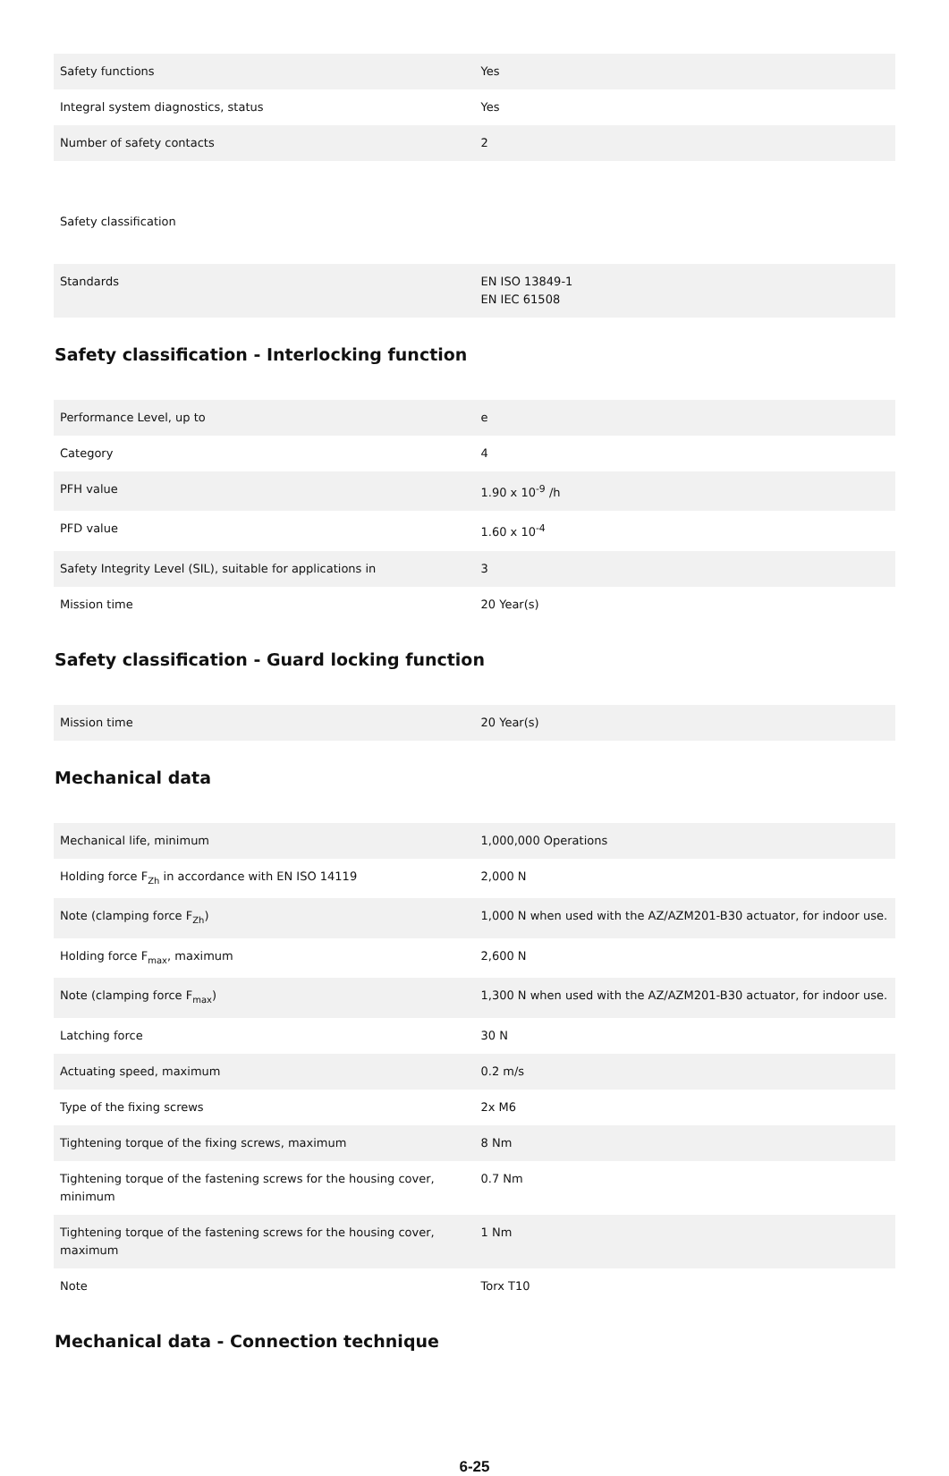| Safety functions | Yes |
| Integral system diagnostics, status | Yes |
| Number of safety contacts | 2 |
Safety classification
| Standards | EN ISO 13849-1 EN IEC 61508 |
Safety classification - Interlocking function
| Performance Level, up to | e |
| Category | 4 |
| PFH value | 1.90 x 10<sup>-9</sup> /h |
| PFD value | 1.60 x 10<sup>-4</sup> |
| Safety Integrity Level (SIL), suitable for applications in | 3 |
| Mission time | 20 Year(s) |
Safety classification - Guard locking function
| Mission time | 20 Year(s) |
Mechanical data
| Mechanical life, minimum | 1,000,000 Operations |
| Holding force F<sub>Zh</sub> in accordance with EN ISO 14119 | 2,000 N |
| Note (clamping force F<sub>Zh</sub>) | 1,000 N when used with the AZ/AZM201-B30 actuator, for indoor use. |
| Holding force F<sub>max</sub>, maximum | 2,600 N |
| Note (clamping force F<sub>max</sub>) | 1,300 N when used with the AZ/AZM201-B30 actuator, for indoor use. |
| Latching force | 30 N |
| Actuating speed, maximum | 0.2 m/s |
| Type of the fixing screws | 2x M6 |
| Tightening torque of the fixing screws, maximum | 8 Nm |
| Tightening torque of the fastening screws for the housing cover, minimum | 0.7 Nm |
| Tightening torque of the fastening screws for the housing cover, maximum | 1 Nm |
| Note | Torx T10 |
Mechanical data - Connection technique
6-25